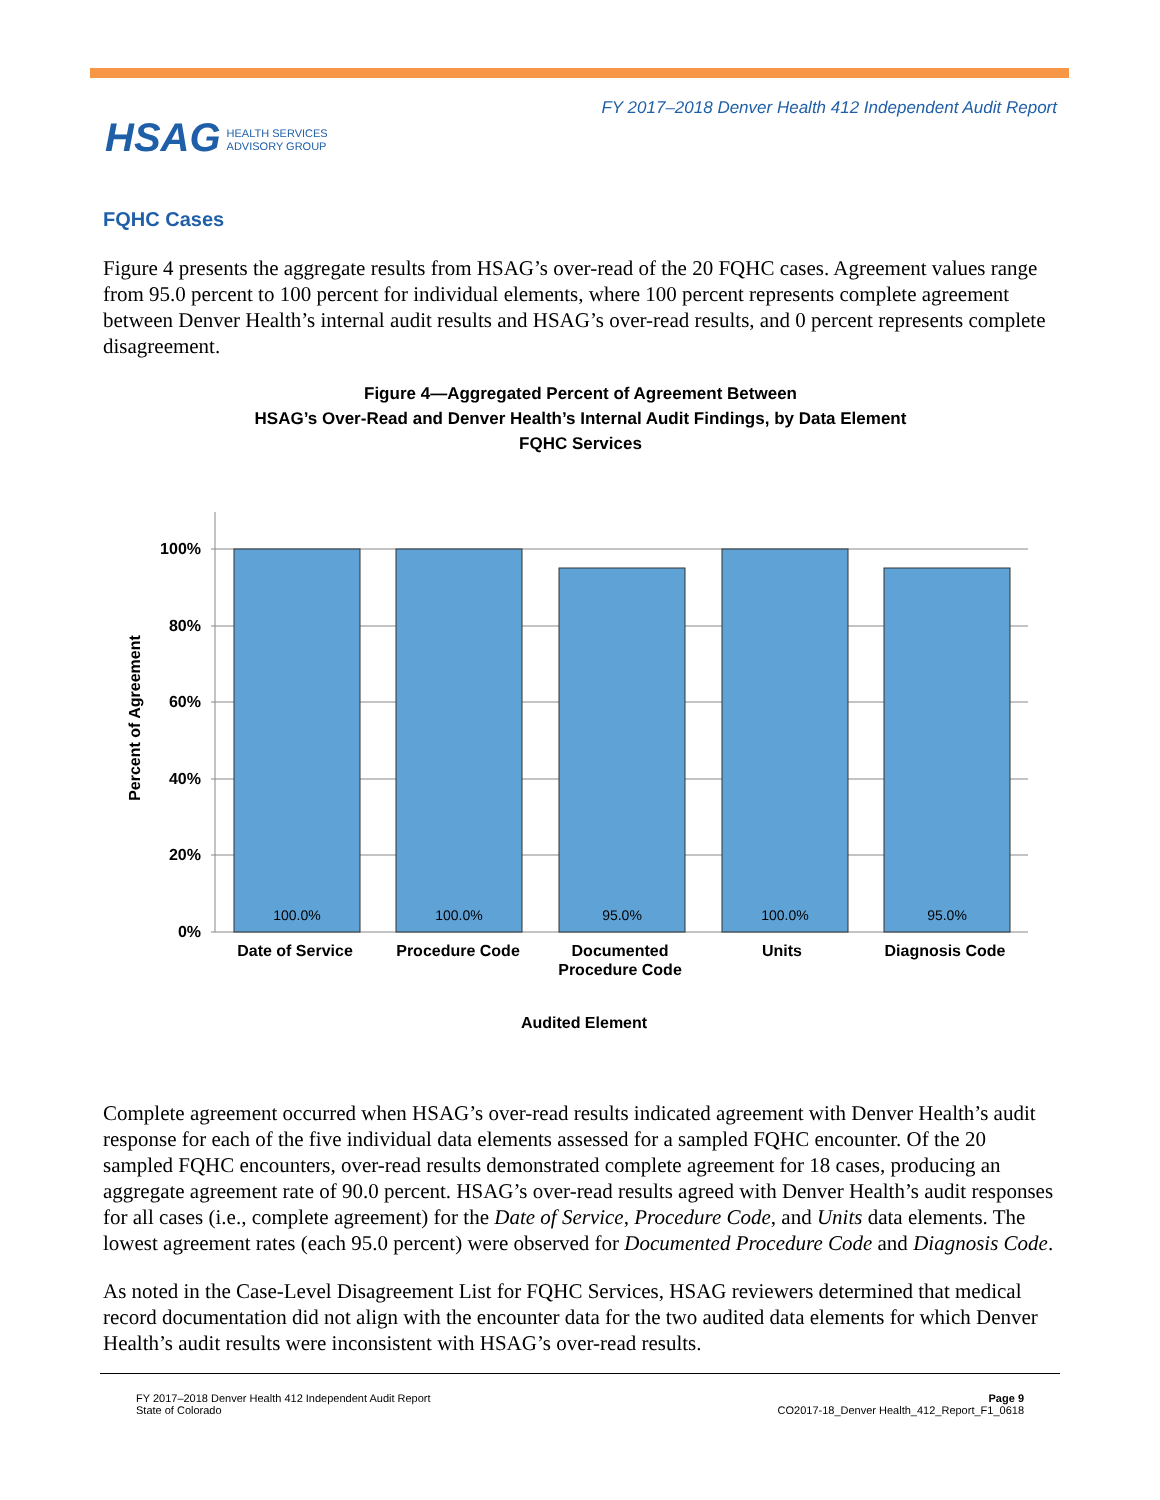FY 2017–2018 Denver Health 412 Independent Audit Report
HSAG HEALTH SERVICES
ADVISORY GROUP
FQHC Cases
Figure 4 presents the aggregate results from HSAG’s over-read of the 20 FQHC cases. Agreement values range from 95.0 percent to 100 percent for individual elements, where 100 percent represents complete agreement between Denver Health’s internal audit results and HSAG’s over-read results, and 0 percent represents complete disagreement.
Figure 4—Aggregated Percent of Agreement Between
HSAG’s Over-Read and Denver Health’s Internal Audit Findings, by Data Element
FQHC Services
100.0%
100.0%
95.0%
100.0%
95.0%
100%
80%
60%
40%
20%
0%
Date of Service
Procedure Code
Documented
Procedure Code
Units
Diagnosis Code
Audited Element
Percent of Agreement
Complete agreement occurred when HSAG’s over-read results indicated agreement with Denver Health’s audit response for each of the five individual data elements assessed for a sampled FQHC encounter. Of the 20 sampled FQHC encounters, over-read results demonstrated complete agreement for 18 cases, producing an aggregate agreement rate of 90.0 percent. HSAG’s over-read results agreed with Denver Health’s audit responses for all cases (i.e., complete agreement) for the Date of Service, Procedure Code, and Units data elements. The lowest agreement rates (each 95.0 percent) were observed for Documented Procedure Code and Diagnosis Code.
As noted in the Case-Level Disagreement List for FQHC Services, HSAG reviewers determined that medical record documentation did not align with the encounter data for the two audited data elements for which Denver Health’s audit results were inconsistent with HSAG’s over-read results.
FY 2017–2018 Denver Health 412 Independent Audit Report
State of Colorado
Page 9
CO2017-18_Denver Health_412_Report_F1_0618